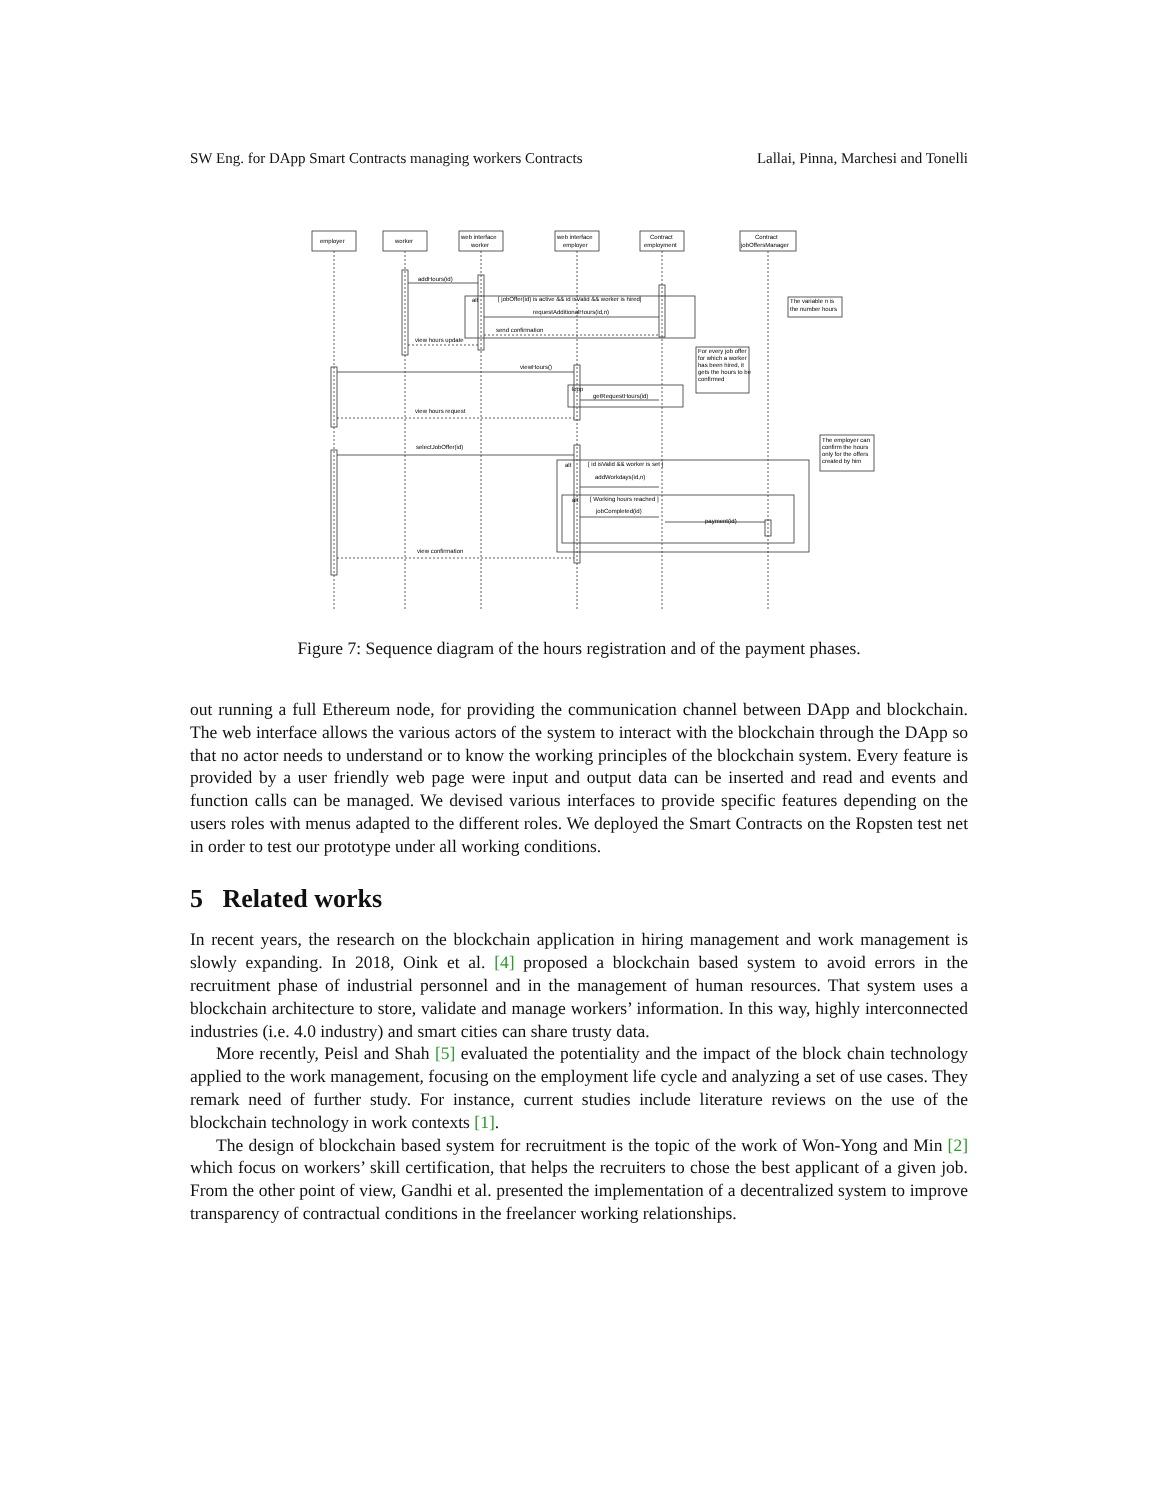SW Eng. for DApp Smart Contracts managing workers Contracts Lallai, Pinna, Marchesi and Tonelli
employer
worker
web interface
worker
web interface
employer
Contract
employment
Contract
jobOffersManager
addHours(id)
alt
[ jobOffer(id) is active && id isValid && worker is hired]
requestAdditionalHours(id,n)
send confirmation
view hours update
The variable n is
the number hours
For every job offer
for which a worker
has been hired, it
gets the hours to be
confirmed
viewHours()
loop
getRequestHours(id)
view hours request
selectJobOffer(id)
The employer can
confirm the hours
only for the offers
created by him
alt
[ id isValid && worker is set ]
addWorkdays(id,n)
alt
[ Working hours reached ]
jobCompleted(id)
payment(id)
view confirmation
Figure 7: Sequence diagram of the hours registration and of the payment phases.
out running a full Ethereum node, for providing the communication channel between DApp and blockchain. The web interface allows the various actors of the system to interact with the blockchain through the DApp so that no actor needs to understand or to know the working principles of the blockchain system. Every feature is provided by a user friendly web page were input and output data can be inserted and read and events and function calls can be managed. We devised various interfaces to provide specific features depending on the users roles with menus adapted to the different roles. We deployed the Smart Contracts on the Ropsten test net in order to test our prototype under all working conditions.
5 Related works
In recent years, the research on the blockchain application in hiring management and work management is slowly expanding. In 2018, Oink et al. [4] proposed a blockchain based system to avoid errors in the recruitment phase of industrial personnel and in the management of human resources. That system uses a blockchain architecture to store, validate and manage workers’ information. In this way, highly interconnected industries (i.e. 4.0 industry) and smart cities can share trusty data.
More recently, Peisl and Shah [5] evaluated the potentiality and the impact of the block chain technology applied to the work management, focusing on the employment life cycle and analyzing a set of use cases. They remark need of further study. For instance, current studies include literature reviews on the use of the blockchain technology in work contexts [1].
The design of blockchain based system for recruitment is the topic of the work of Won-Yong and Min [2] which focus on workers’ skill certification, that helps the recruiters to chose the best applicant of a given job. From the other point of view, Gandhi et al. presented the implementation of a decentralized system to improve transparency of contractual conditions in the freelancer working relationships.